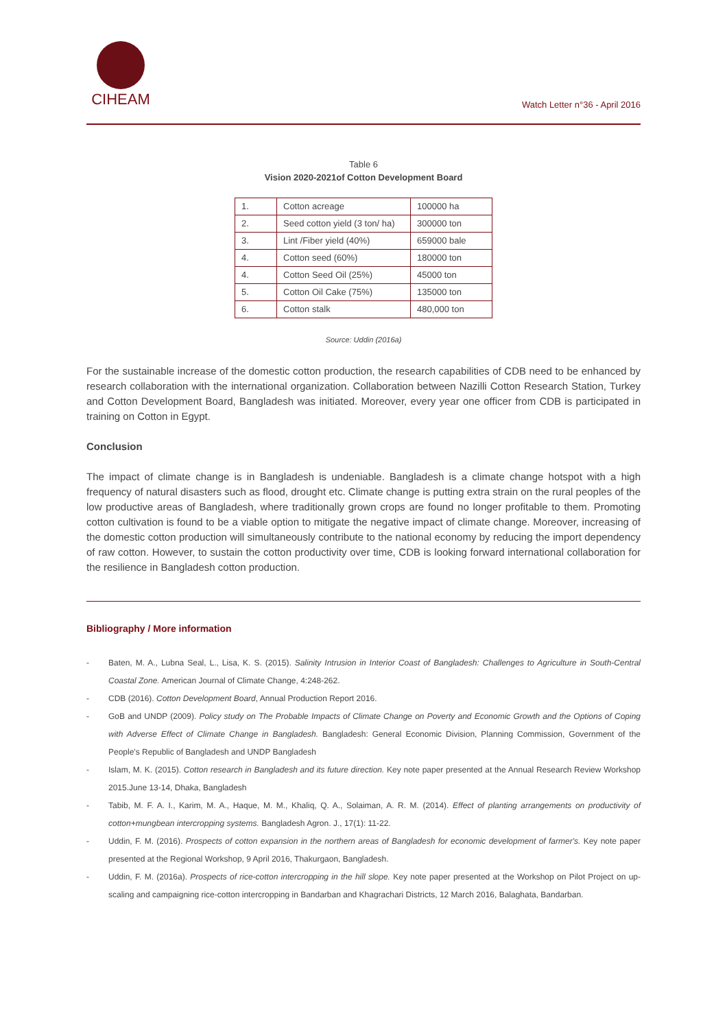CIHEAM
Watch Letter n°36 - April 2016
Table 6
Vision 2020-2021of Cotton Development Board
| 1. | Cotton acreage | 100000 ha |
| 2. | Seed cotton yield (3 ton/ ha) | 300000 ton |
| 3. | Lint /Fiber yield (40%) | 659000 bale |
| 4. | Cotton seed (60%) | 180000 ton |
| 4. | Cotton Seed Oil (25%) | 45000 ton |
| 5. | Cotton Oil Cake (75%) | 135000 ton |
| 6. | Cotton stalk | 480,000 ton |
Source: Uddin (2016a)
For the sustainable increase of the domestic cotton production, the research capabilities of CDB need to be enhanced by research collaboration with the international organization. Collaboration between Nazilli Cotton Research Station, Turkey and Cotton Development Board, Bangladesh was initiated. Moreover, every year one officer from CDB is participated in training on Cotton in Egypt.
Conclusion
The impact of climate change is in Bangladesh is undeniable. Bangladesh is a climate change hotspot with a high frequency of natural disasters such as flood, drought etc. Climate change is putting extra strain on the rural peoples of the low productive areas of Bangladesh, where traditionally grown crops are found no longer profitable to them. Promoting cotton cultivation is found to be a viable option to mitigate the negative impact of climate change. Moreover, increasing of the domestic cotton production will simultaneously contribute to the national economy by reducing the import dependency of raw cotton. However, to sustain the cotton productivity over time, CDB is looking forward international collaboration for the resilience in Bangladesh cotton production.
Bibliography / More information
- Baten, M. A., Lubna Seal, L., Lisa, K. S. (2015). Salinity Intrusion in Interior Coast of Bangladesh: Challenges to Agriculture in South-Central Coastal Zone. American Journal of Climate Change, 4:248-262.
- CDB (2016). Cotton Development Board, Annual Production Report 2016.
- GoB and UNDP (2009). Policy study on The Probable Impacts of Climate Change on Poverty and Economic Growth and the Options of Coping with Adverse Effect of Climate Change in Bangladesh. Bangladesh: General Economic Division, Planning Commission, Government of the People's Republic of Bangladesh and UNDP Bangladesh
- Islam, M. K. (2015). Cotton research in Bangladesh and its future direction. Key note paper presented at the Annual Research Review Workshop 2015.June 13-14, Dhaka, Bangladesh
- Tabib, M. F. A. I., Karim, M. A., Haque, M. M., Khaliq, Q. A., Solaiman, A. R. M. (2014). Effect of planting arrangements on productivity of cotton+mungbean intercropping systems. Bangladesh Agron. J., 17(1): 11-22.
- Uddin, F. M. (2016). Prospects of cotton expansion in the northern areas of Bangladesh for economic development of farmer's. Key note paper presented at the Regional Workshop, 9 April 2016, Thakurgaon, Bangladesh.
- Uddin, F. M. (2016a). Prospects of rice-cotton intercropping in the hill slope. Key note paper presented at the Workshop on Pilot Project on up-scaling and campaigning rice-cotton intercropping in Bandarban and Khagrachari Districts, 12 March 2016, Balaghata, Bandarban.